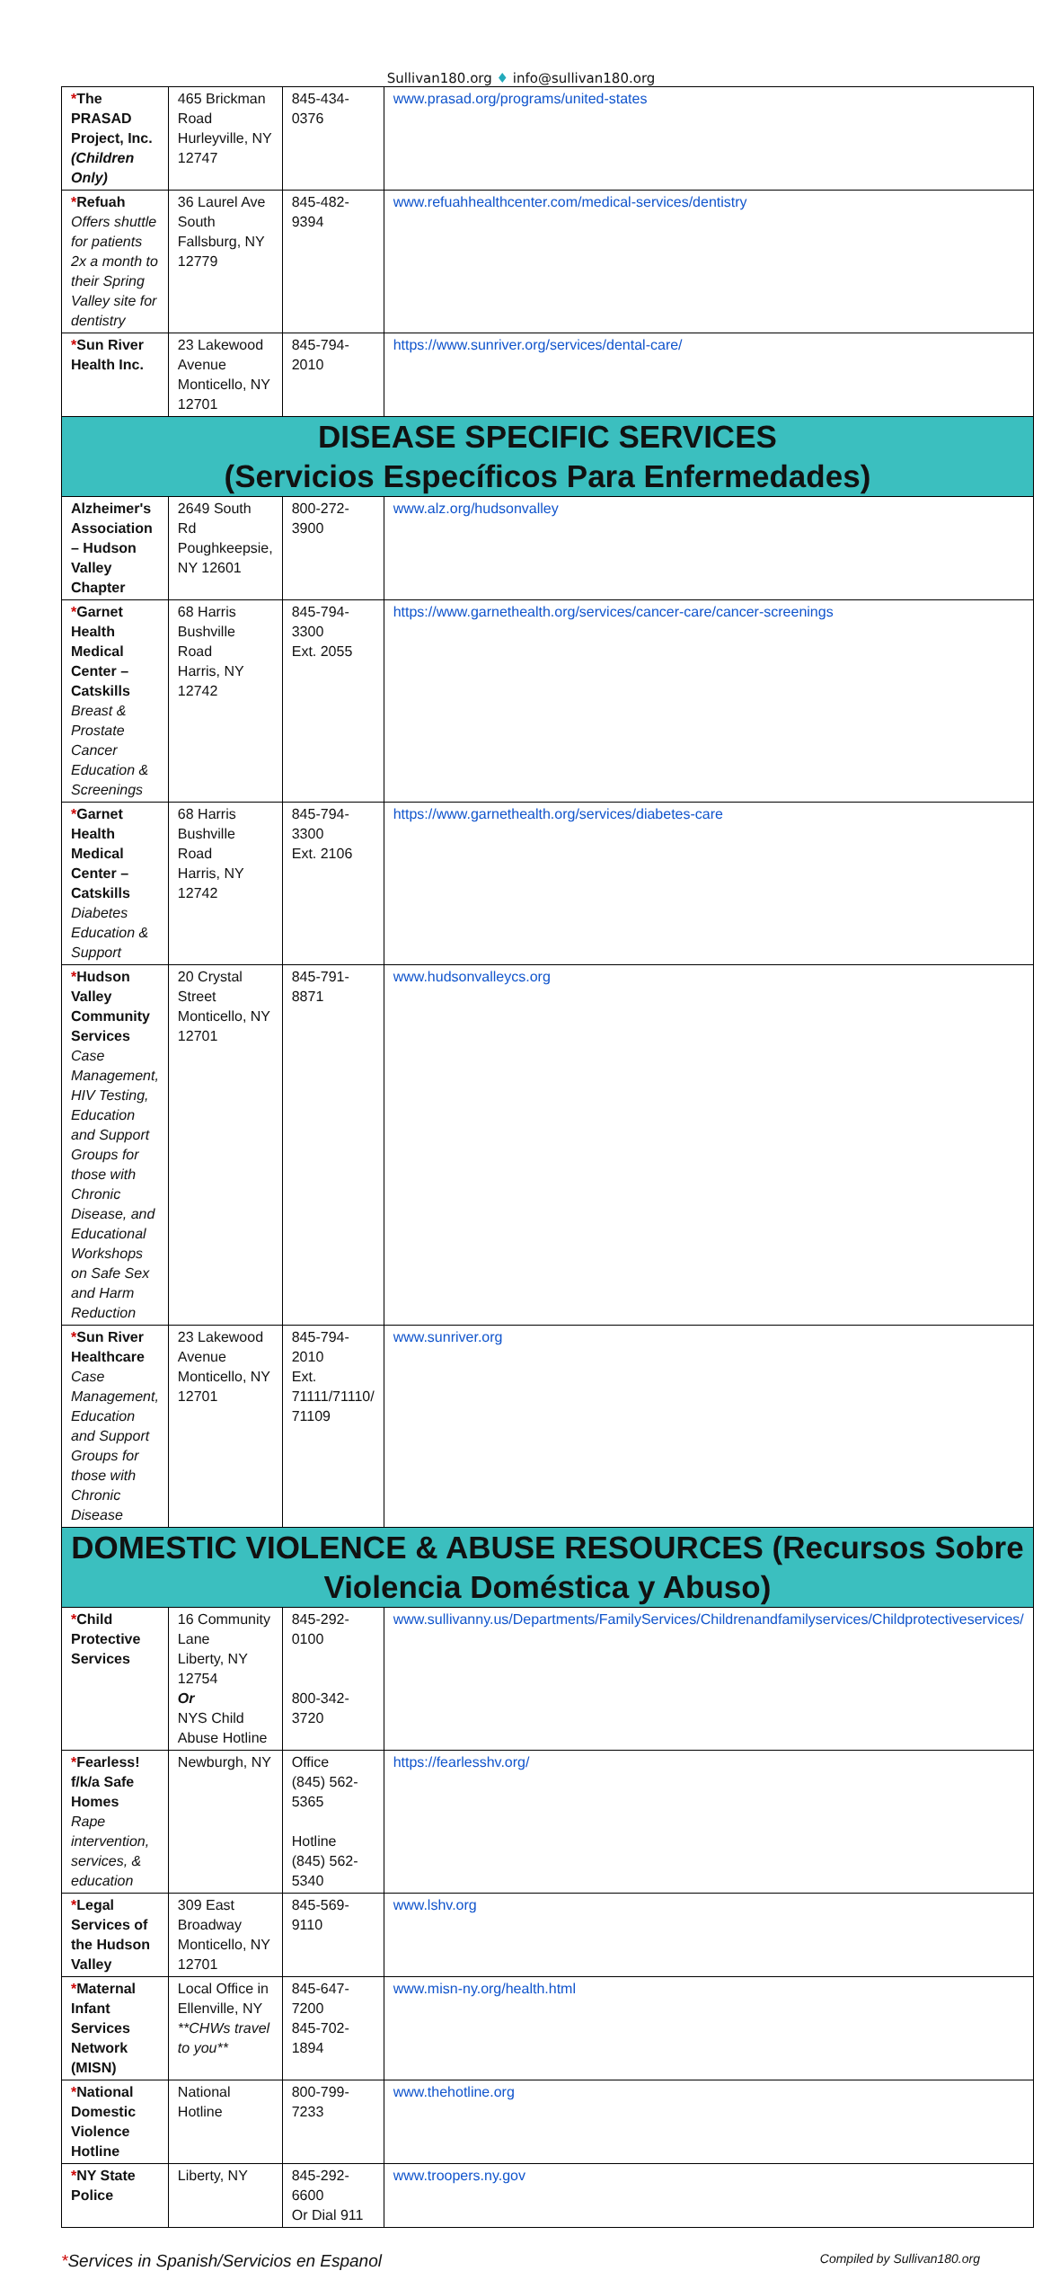Sullivan180.org ♦ info@sullivan180.org
| * The PRASAD Project, Inc. (Children Only) | 465 Brickman Road Hurleyville, NY 12747 | 845-434-0376 | www.prasad.org/programs/united-states |
| * Refuah Offers shuttle for patients 2x a month to their Spring Valley site for dentistry | 36 Laurel Ave South Fallsburg, NY 12779 | 845-482-9394 | www.refuahhealthcenter.com/medical-services/dentistry |
| * Sun River Health Inc. | 23 Lakewood Avenue Monticello, NY 12701 | 845-794-2010 | https://www.sunriver.org/services/dental-care/ |
| DISEASE SPECIFIC SERVICES (Servicios Específicos Para Enfermedades) | | | |
| Alzheimer's Association – Hudson Valley Chapter | 2649 South Rd Poughkeepsie, NY 12601 | 800-272-3900 | www.alz.org/hudsonvalley |
| * Garnet Health Medical Center – Catskills Breast & Prostate Cancer Education & Screenings | 68 Harris Bushville Road Harris, NY 12742 | 845-794-3300 Ext. 2055 | https://www.garnethealth.org/services/cancer-care/cancer-screenings |
| * Garnet Health Medical Center – Catskills Diabetes Education & Support | 68 Harris Bushville Road Harris, NY 12742 | 845-794-3300 Ext. 2106 | https://www.garnethealth.org/services/diabetes-care |
| * Hudson Valley Community Services Case Management, HIV Testing, Education and Support Groups for those with Chronic Disease, and Educational Workshops on Safe Sex and Harm Reduction | 20 Crystal Street Monticello, NY 12701 | 845-791-8871 | www.hudsonvalleycs.org |
| * Sun River Healthcare Case Management, Education and Support Groups for those with Chronic Disease | 23 Lakewood Avenue Monticello, NY 12701 | 845-794-2010 Ext. 71111/71110/ 71109 | www.sunriver.org |
| DOMESTIC VIOLENCE & ABUSE RESOURCES (Recursos Sobre Violencia Doméstica y Abuso) | | | |
| * Child Protective Services | 16 Community Lane Liberty, NY 12754 Or NYS Child Abuse Hotline | 845-292-0100 800-342-3720 | www.sullivanny.us/Departments/FamilyServices/Childrenandfamilyservices/Childprotectiveservices/ |
| * Fearless! f/k/a Safe Homes Rape intervention, services, & education | Newburgh, NY | Office (845) 562-5365 Hotline (845) 562-5340 | https://fearlesshv.org/ |
| * Legal Services of the Hudson Valley | 309 East Broadway Monticello, NY 12701 | 845-569-9110 | www.lshv.org |
| * Maternal Infant Services Network (MISN) | Local Office in Ellenville, NY **CHWs travel to you** | 845-647-7200 845-702-1894 | www.misn-ny.org/health.html |
| * National Domestic Violence Hotline | National Hotline | 800-799-7233 | www.thehotline.org |
| * NY State Police | Liberty, NY | 845-292-6600 Or Dial 911 | www.troopers.ny.gov |
*Services in Spanish/Servicios en Espanol Compiled by Sullivan180.org